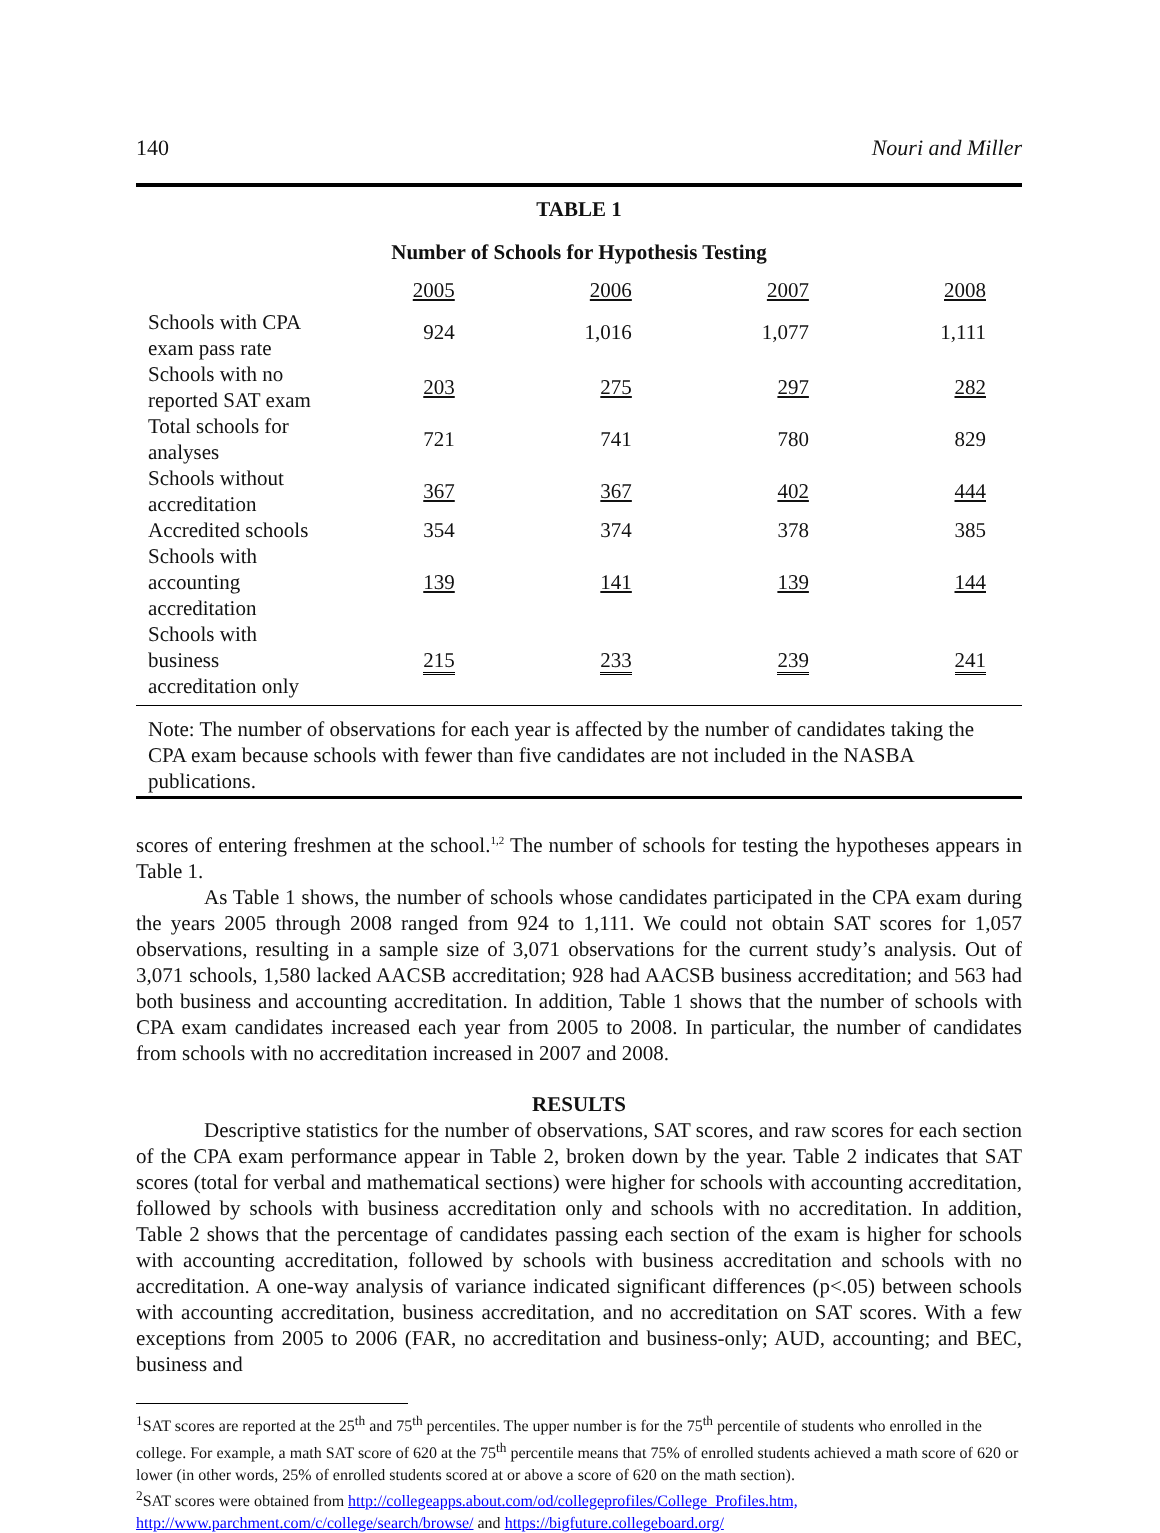140 Nouri and Miller
TABLE 1
Number of Schools for Hypothesis Testing
| | 2005 | 2006 | 2007 | 2008 |
| --- | --- | --- | --- | --- |
| Schools with CPA exam pass rate | 924 | 1,016 | 1,077 | 1,111 |
| Schools with no reported SAT exam | 203 | 275 | 297 | 282 |
| Total schools for analyses | 721 | 741 | 780 | 829 |
| Schools without accreditation | 367 | 367 | 402 | 444 |
| Accredited schools | 354 | 374 | 378 | 385 |
| Schools with accounting accreditation | 139 | 141 | 139 | 144 |
| Schools with business accreditation only | 215 | 233 | 239 | 241 |
Note: The number of observations for each year is affected by the number of candidates taking the CPA exam because schools with fewer than five candidates are not included in the NASBA publications.
scores of entering freshmen at the school.<sup>1,2</sup> The number of schools for testing the hypotheses appears in Table 1.
As Table 1 shows, the number of schools whose candidates participated in the CPA exam during the years 2005 through 2008 ranged from 924 to 1,111. We could not obtain SAT scores for 1,057 observations, resulting in a sample size of 3,071 observations for the current study’s analysis. Out of 3,071 schools, 1,580 lacked AACSB accreditation; 928 had AACSB business accreditation; and 563 had both business and accounting accreditation. In addition, Table 1 shows that the number of schools with CPA exam candidates increased each year from 2005 to 2008. In particular, the number of candidates from schools with no accreditation increased in 2007 and 2008.
RESULTS
Descriptive statistics for the number of observations, SAT scores, and raw scores for each section of the CPA exam performance appear in Table 2, broken down by the year. Table 2 indicates that SAT scores (total for verbal and mathematical sections) were higher for schools with accounting accreditation, followed by schools with business accreditation only and schools with no accreditation. In addition, Table 2 shows that the percentage of candidates passing each section of the exam is higher for schools with accounting accreditation, followed by schools with business accreditation and schools with no accreditation. A one-way analysis of variance indicated significant differences (p<.05) between schools with accounting accreditation, business accreditation, and no accreditation on SAT scores. With a few exceptions from 2005 to 2006 (FAR, no accreditation and business-only; AUD, accounting; and BEC, business and
<sup>1</sup> SAT scores are reported at the 25<sup>th</sup> and 75<sup>th</sup> percentiles. The upper number is for the 75<sup>th</sup> percentile of students who enrolled in the college. For example, a math SAT score of 620 at the 75<sup>th</sup> percentile means that 75% of enrolled students achieved a math score of 620 or lower (in other words, 25% of enrolled students scored at or above a score of 620 on the math section).
<sup>2</sup> SAT scores were obtained from http://collegeapps.about.com/od/collegeprofiles/College_Profiles.htm, http://www.parchment.com/c/college/search/browse/ and https://bigfuture.collegeboard.org/